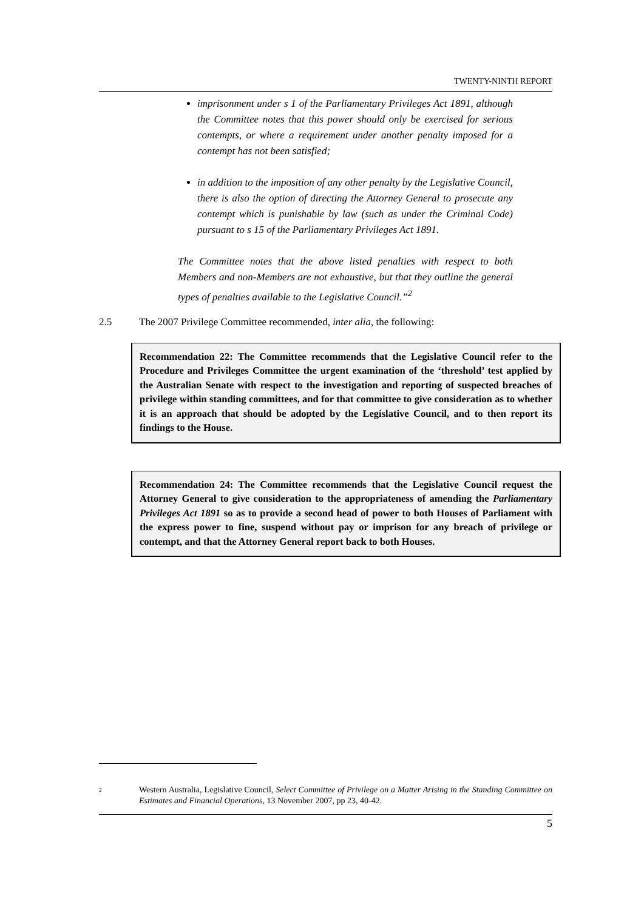TWENTY-NINTH REPORT
imprisonment under s 1 of the Parliamentary Privileges Act 1891, although the Committee notes that this power should only be exercised for serious contempts, or where a requirement under another penalty imposed for a contempt has not been satisfied;
in addition to the imposition of any other penalty by the Legislative Council, there is also the option of directing the Attorney General to prosecute any contempt which is punishable by law (such as under the Criminal Code) pursuant to s 15 of the Parliamentary Privileges Act 1891.
The Committee notes that the above listed penalties with respect to both Members and non-Members are not exhaustive, but that they outline the general types of penalties available to the Legislative Council.”<sup>2</sup>
2.5 The 2007 Privilege Committee recommended, inter alia, the following:
Recommendation 22: The Committee recommends that the Legislative Council refer to the Procedure and Privileges Committee the urgent examination of the ‘threshold’ test applied by the Australian Senate with respect to the investigation and reporting of suspected breaches of privilege within standing committees, and for that committee to give consideration as to whether it is an approach that should be adopted by the Legislative Council, and to then report its findings to the House.
Recommendation 24: The Committee recommends that the Legislative Council request the Attorney General to give consideration to the appropriateness of amending the Parliamentary Privileges Act 1891 so as to provide a second head of power to both Houses of Parliament with the express power to fine, suspend without pay or imprison for any breach of privilege or contempt, and that the Attorney General report back to both Houses.
<sup>2</sup>
Western Australia, Legislative Council, Select Committee of Privilege on a Matter Arising in the Standing Committee on Estimates and Financial Operations, 13 November 2007, pp 23, 40-42.
5